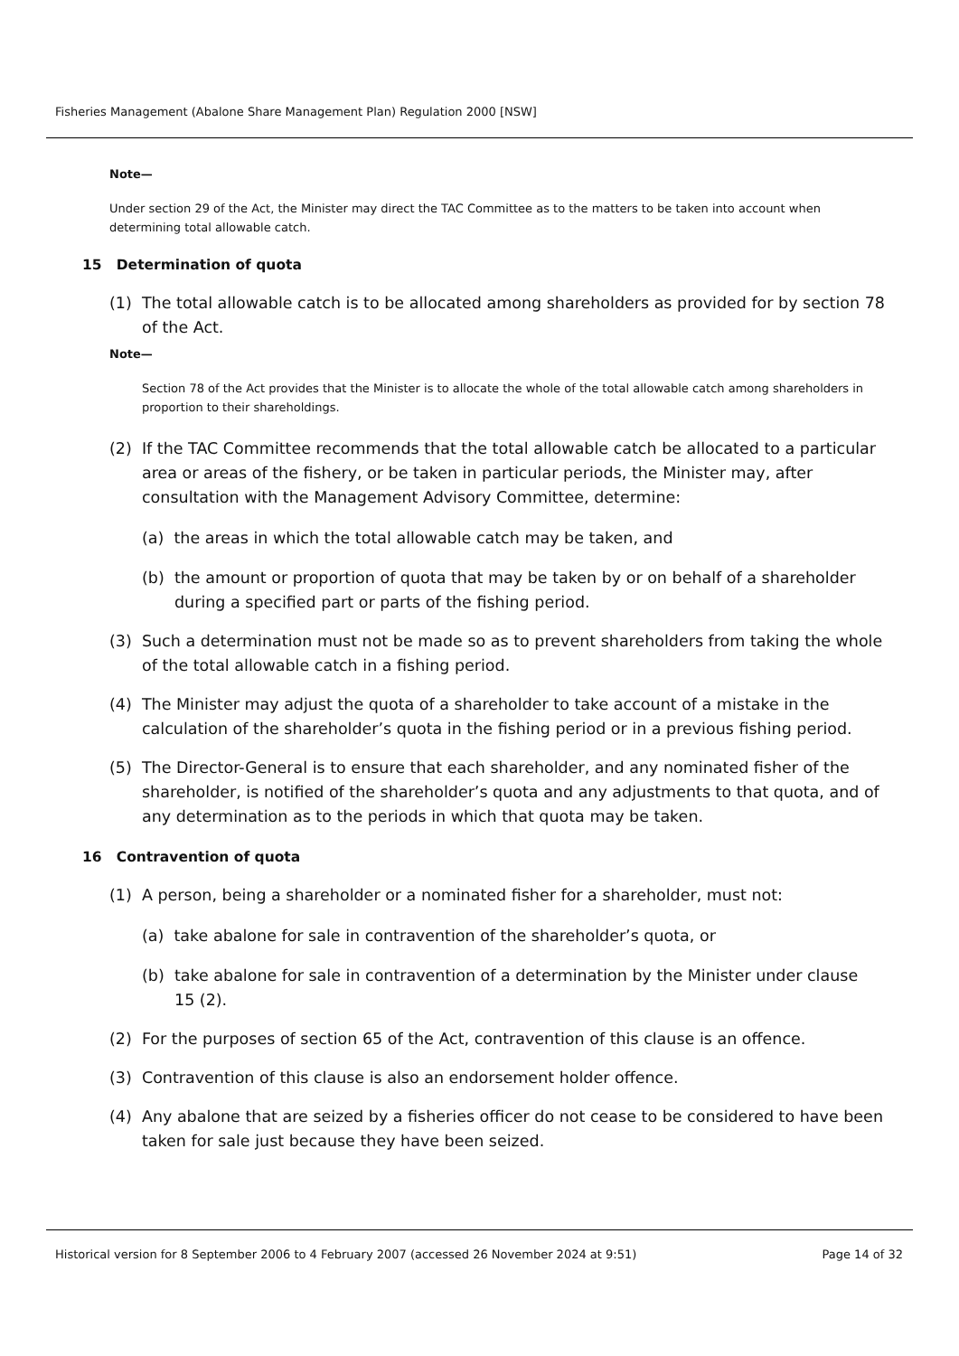Fisheries Management (Abalone Share Management Plan) Regulation 2000 [NSW]
Note—
Under section 29 of the Act, the Minister may direct the TAC Committee as to the matters to be taken into account when determining total allowable catch.
15 Determination of quota
(1) The total allowable catch is to be allocated among shareholders as provided for by section 78 of the Act.
Note—
Section 78 of the Act provides that the Minister is to allocate the whole of the total allowable catch among shareholders in proportion to their shareholdings.
(2) If the TAC Committee recommends that the total allowable catch be allocated to a particular area or areas of the fishery, or be taken in particular periods, the Minister may, after consultation with the Management Advisory Committee, determine:
(a) the areas in which the total allowable catch may be taken, and
(b) the amount or proportion of quota that may be taken by or on behalf of a shareholder during a specified part or parts of the fishing period.
(3) Such a determination must not be made so as to prevent shareholders from taking the whole of the total allowable catch in a fishing period.
(4) The Minister may adjust the quota of a shareholder to take account of a mistake in the calculation of the shareholder’s quota in the fishing period or in a previous fishing period.
(5) The Director-General is to ensure that each shareholder, and any nominated fisher of the shareholder, is notified of the shareholder’s quota and any adjustments to that quota, and of any determination as to the periods in which that quota may be taken.
16 Contravention of quota
(1) A person, being a shareholder or a nominated fisher for a shareholder, must not:
(a) take abalone for sale in contravention of the shareholder’s quota, or
(b) take abalone for sale in contravention of a determination by the Minister under clause 15 (2).
(2) For the purposes of section 65 of the Act, contravention of this clause is an offence.
(3) Contravention of this clause is also an endorsement holder offence.
(4) Any abalone that are seized by a fisheries officer do not cease to be considered to have been taken for sale just because they have been seized.
Historical version for 8 September 2006 to 4 February 2007 (accessed 26 November 2024 at 9:51) Page 14 of 32